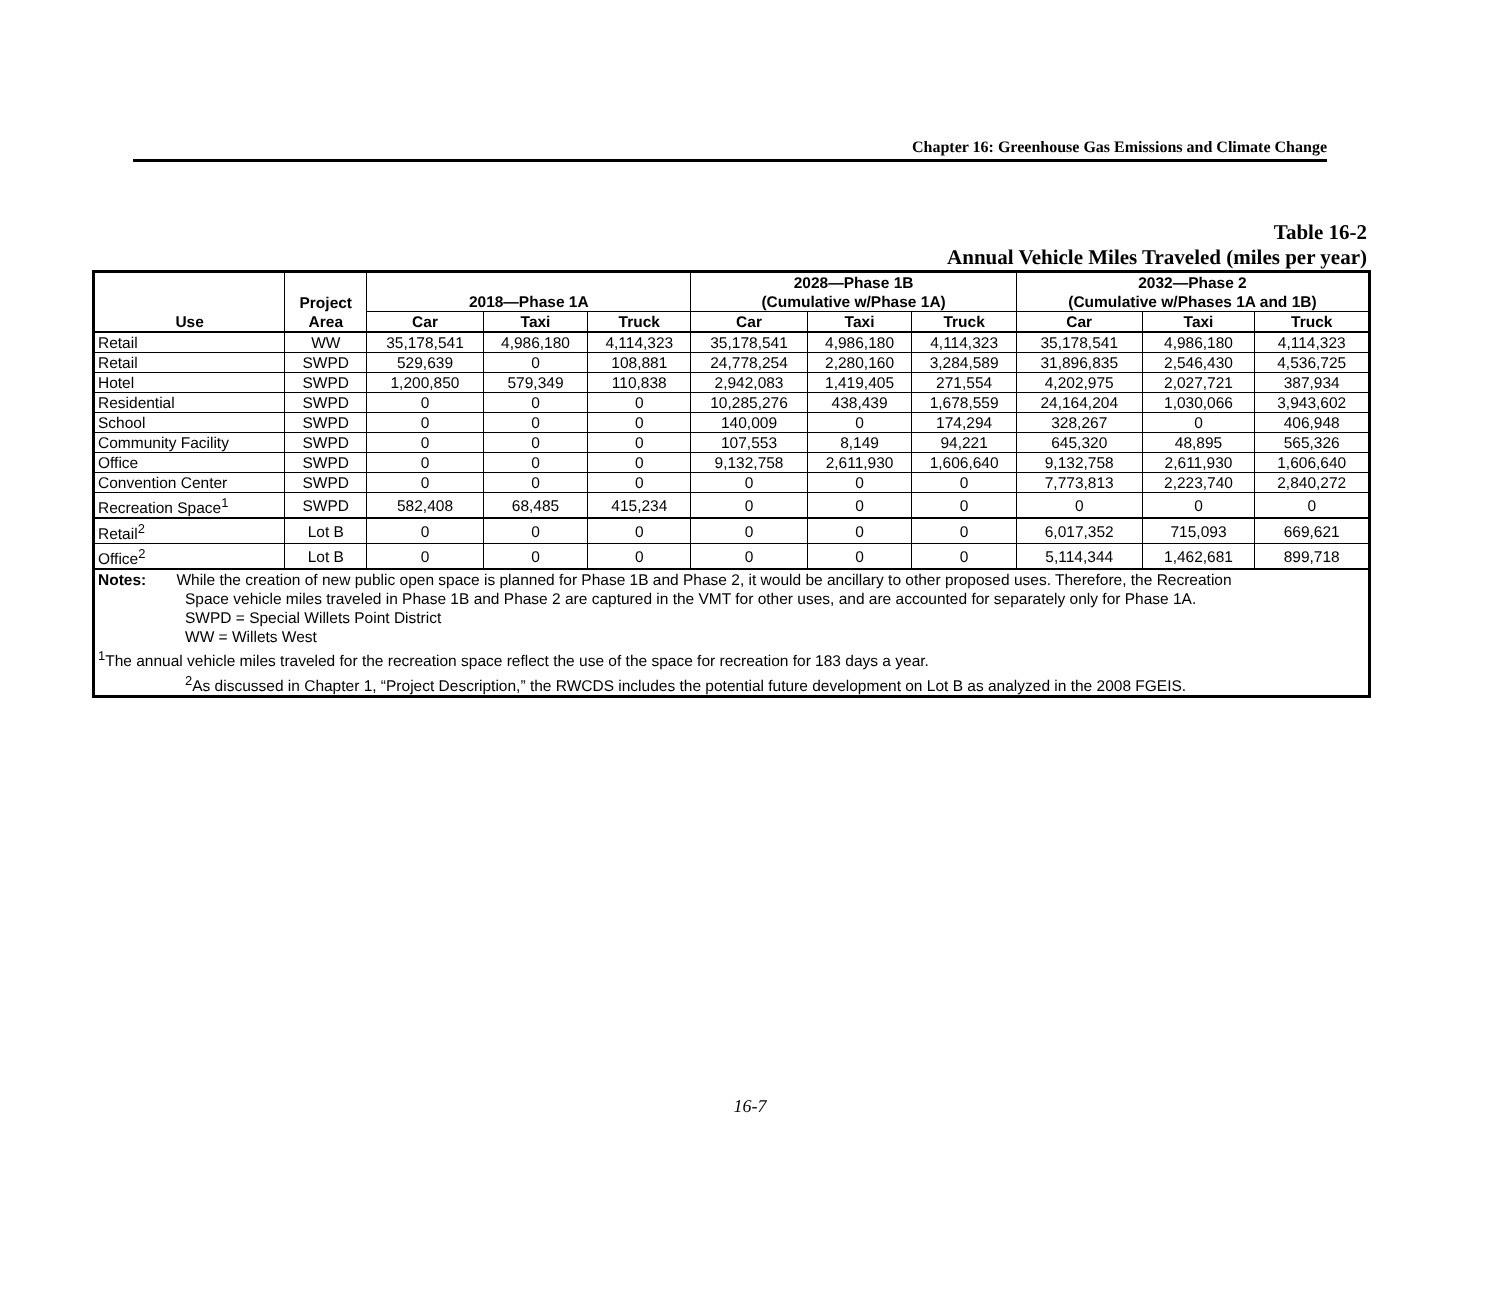Chapter 16: Greenhouse Gas Emissions and Climate Change
Table 16-2
Annual Vehicle Miles Traveled (miles per year)
| Use | Project Area | 2018—Phase 1A | | | 2028—Phase 1B (Cumulative w/Phase 1A) | | | 2032—Phase 2 (Cumulative w/Phases 1A and 1B) | | |
| --- | --- | --- | --- | --- | --- | --- | --- | --- | --- | --- |
| | | Car | Taxi | Truck | Car | Taxi | Truck | Car | Taxi | Truck |
| Retail | WW | 35,178,541 | 4,986,180 | 4,114,323 | 35,178,541 | 4,986,180 | 4,114,323 | 35,178,541 | 4,986,180 | 4,114,323 |
| Retail | SWPD | 529,639 | 0 | 108,881 | 24,778,254 | 2,280,160 | 3,284,589 | 31,896,835 | 2,546,430 | 4,536,725 |
| Hotel | SWPD | 1,200,850 | 579,349 | 110,838 | 2,942,083 | 1,419,405 | 271,554 | 4,202,975 | 2,027,721 | 387,934 |
| Residential | SWPD | 0 | 0 | 0 | 10,285,276 | 438,439 | 1,678,559 | 24,164,204 | 1,030,066 | 3,943,602 |
| School | SWPD | 0 | 0 | 0 | 140,009 | 0 | 174,294 | 328,267 | 0 | 406,948 |
| Community Facility | SWPD | 0 | 0 | 0 | 107,553 | 8,149 | 94,221 | 645,320 | 48,895 | 565,326 |
| Office | SWPD | 0 | 0 | 0 | 9,132,758 | 2,611,930 | 1,606,640 | 9,132,758 | 2,611,930 | 1,606,640 |
| Convention Center | SWPD | 0 | 0 | 0 | 0 | 0 | 0 | 7,773,813 | 2,223,740 | 2,840,272 |
| Recreation Space<sup>1</sup> | SWPD | 582,408 | 68,485 | 415,234 | 0 | 0 | 0 | 0 | 0 | 0 |
| Retail<sup>2</sup> | Lot B | 0 | 0 | 0 | 0 | 0 | 0 | 6,017,352 | 715,093 | 669,621 |
| Office<sup>2</sup> | Lot B | 0 | 0 | 0 | 0 | 0 | 0 | 5,114,344 | 1,462,681 | 899,718 |
| Notes: While the creation of new public open space is planned for Phase 1B and Phase 2, it would be ancillary to other proposed uses. Therefore, the Recreation Space vehicle miles traveled in Phase 1B and Phase 2 are captured in the VMT for other uses, and are accounted for separately only for Phase 1A. SWPD = Special Willets Point District WW = Willets West <sup>1</sup> The annual vehicle miles traveled for the recreation space reflect the use of the space for recreation for 183 days a year. <sup>2</sup> As discussed in Chapter 1, “Project Description,” the RWCDS includes the potential future development on Lot B as analyzed in the 2008 FGEIS. | | | | | | | | | | |
16-7